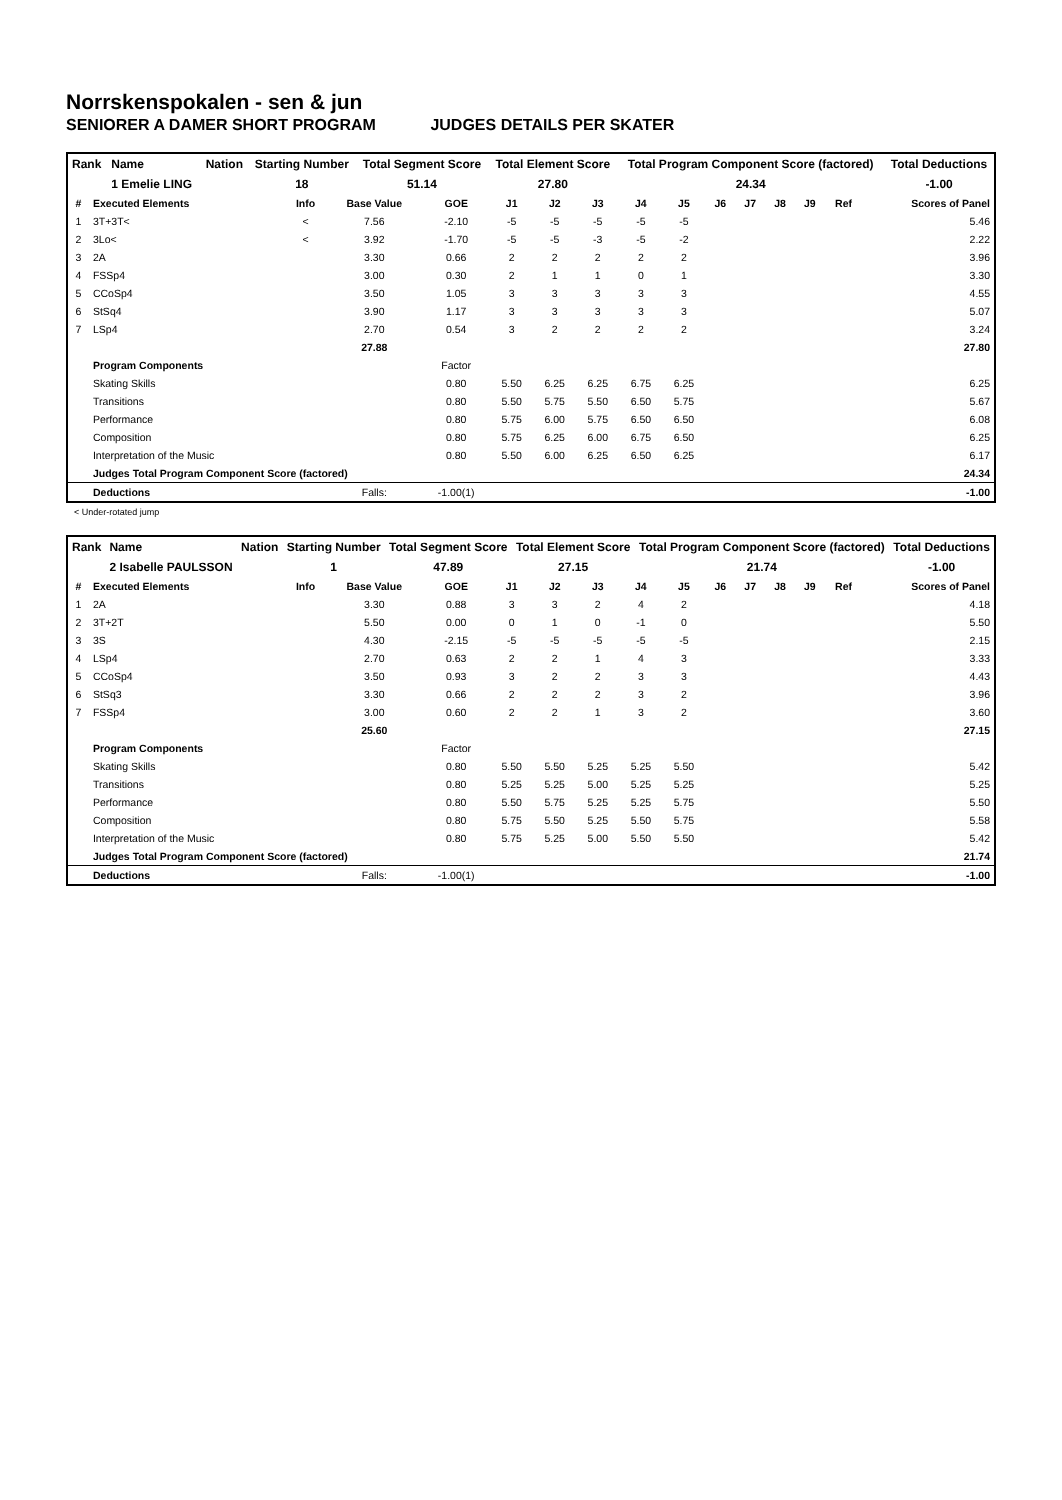Norrskenspokalen - sen & jun
SENIORER A DAMER SHORT PROGRAM JUDGES DETAILS PER SKATER
| Rank | Name | Nation | Starting Number | Total Segment Score | Total Element Score | Total Program Component Score (factored) | Total Deductions |
| --- | --- | --- | --- | --- | --- | --- | --- |
| | 1 Emelie LING | | 18 | 51.14 | 27.80 | 24.34 | -1.00 |
| # | Executed Elements | Info | Base Value | GOE | J1 | J2 | J3 | J4 | J5 | J6 | J7 | J8 | J9 | Ref | Scores of Panel |
| --- | --- | --- | --- | --- | --- | --- | --- | --- | --- | --- | --- | --- | --- | --- | --- |
| 1 | 3T+3T< | < | 7.56 | -2.10 | -5 | -5 | -5 | -5 | -5 | | | | | | 5.46 |
| 2 | 3Lo< | < | 3.92 | -1.70 | -5 | -5 | -3 | -5 | -2 | | | | | | 2.22 |
| 3 | 2A | | 3.30 | 0.66 | 2 | 2 | 2 | 2 | 2 | | | | | | 3.96 |
| 4 | FSSp4 | | 3.00 | 0.30 | 2 | 1 | 1 | 0 | 1 | | | | | | 3.30 |
| 5 | CCoSp4 | | 3.50 | 1.05 | 3 | 3 | 3 | 3 | 3 | | | | | | 4.55 |
| 6 | StSq4 | | 3.90 | 1.17 | 3 | 3 | 3 | 3 | 3 | | | | | | 5.07 |
| 7 | LSp4 | | 2.70 | 0.54 | 3 | 2 | 2 | 2 | 2 | | | | | | 3.24 |
| | | | 27.88 | | | | | | | | | | | | 27.80 |
| | Program Components | | | Factor | | | | | | | | | | | |
| | Skating Skills | | | 0.80 | 5.50 | 6.25 | 6.25 | 6.75 | 6.25 | | | | | | 6.25 |
| | Transitions | | | 0.80 | 5.50 | 5.75 | 5.50 | 6.50 | 5.75 | | | | | | 5.67 |
| | Performance | | | 0.80 | 5.75 | 6.00 | 5.75 | 6.50 | 6.50 | | | | | | 6.08 |
| | Composition | | | 0.80 | 5.75 | 6.25 | 6.00 | 6.75 | 6.50 | | | | | | 6.25 |
| | Interpretation of the Music | | | 0.80 | 5.50 | 6.00 | 6.25 | 6.50 | 6.25 | | | | | | 6.17 |
| | Judges Total Program Component Score (factored) | | | | | | | | | | | | | | 24.34 |
| | Deductions | | Falls: | -1.00(1) | | | | | | | | | | | -1.00 |
< Under-rotated jump
| Rank | Name | Nation | Starting Number | Total Segment Score | Total Element Score | Total Program Component Score (factored) | Total Deductions |
| --- | --- | --- | --- | --- | --- | --- | --- |
| | 2 Isabelle PAULSSON | | 1 | 47.89 | 27.15 | 21.74 | -1.00 |
| # | Executed Elements | Info | Base Value | GOE | J1 | J2 | J3 | J4 | J5 | J6 | J7 | J8 | J9 | Ref | Scores of Panel |
| --- | --- | --- | --- | --- | --- | --- | --- | --- | --- | --- | --- | --- | --- | --- | --- |
| 1 | 2A | | 3.30 | 0.88 | 3 | 3 | 2 | 4 | 2 | | | | | | 4.18 |
| 2 | 3T+2T | | 5.50 | 0.00 | 0 | 1 | 0 | -1 | 0 | | | | | | 5.50 |
| 3 | 3S | | 4.30 | -2.15 | -5 | -5 | -5 | -5 | -5 | | | | | | 2.15 |
| 4 | LSp4 | | 2.70 | 0.63 | 2 | 2 | 1 | 4 | 3 | | | | | | 3.33 |
| 5 | CCoSp4 | | 3.50 | 0.93 | 3 | 2 | 2 | 3 | 3 | | | | | | 4.43 |
| 6 | StSq3 | | 3.30 | 0.66 | 2 | 2 | 2 | 3 | 2 | | | | | | 3.96 |
| 7 | FSSp4 | | 3.00 | 0.60 | 2 | 2 | 1 | 3 | 2 | | | | | | 3.60 |
| | | | 25.60 | | | | | | | | | | | | 27.15 |
| | Program Components | | | Factor | | | | | | | | | | | |
| | Skating Skills | | | 0.80 | 5.50 | 5.50 | 5.25 | 5.25 | 5.50 | | | | | | 5.42 |
| | Transitions | | | 0.80 | 5.25 | 5.25 | 5.00 | 5.25 | 5.25 | | | | | | 5.25 |
| | Performance | | | 0.80 | 5.50 | 5.75 | 5.25 | 5.25 | 5.75 | | | | | | 5.50 |
| | Composition | | | 0.80 | 5.75 | 5.50 | 5.25 | 5.50 | 5.75 | | | | | | 5.58 |
| | Interpretation of the Music | | | 0.80 | 5.75 | 5.25 | 5.00 | 5.50 | 5.50 | | | | | | 5.42 |
| | Judges Total Program Component Score (factored) | | | | | | | | | | | | | | 21.74 |
| | Deductions | | Falls: | -1.00(1) | | | | | | | | | | | -1.00 |